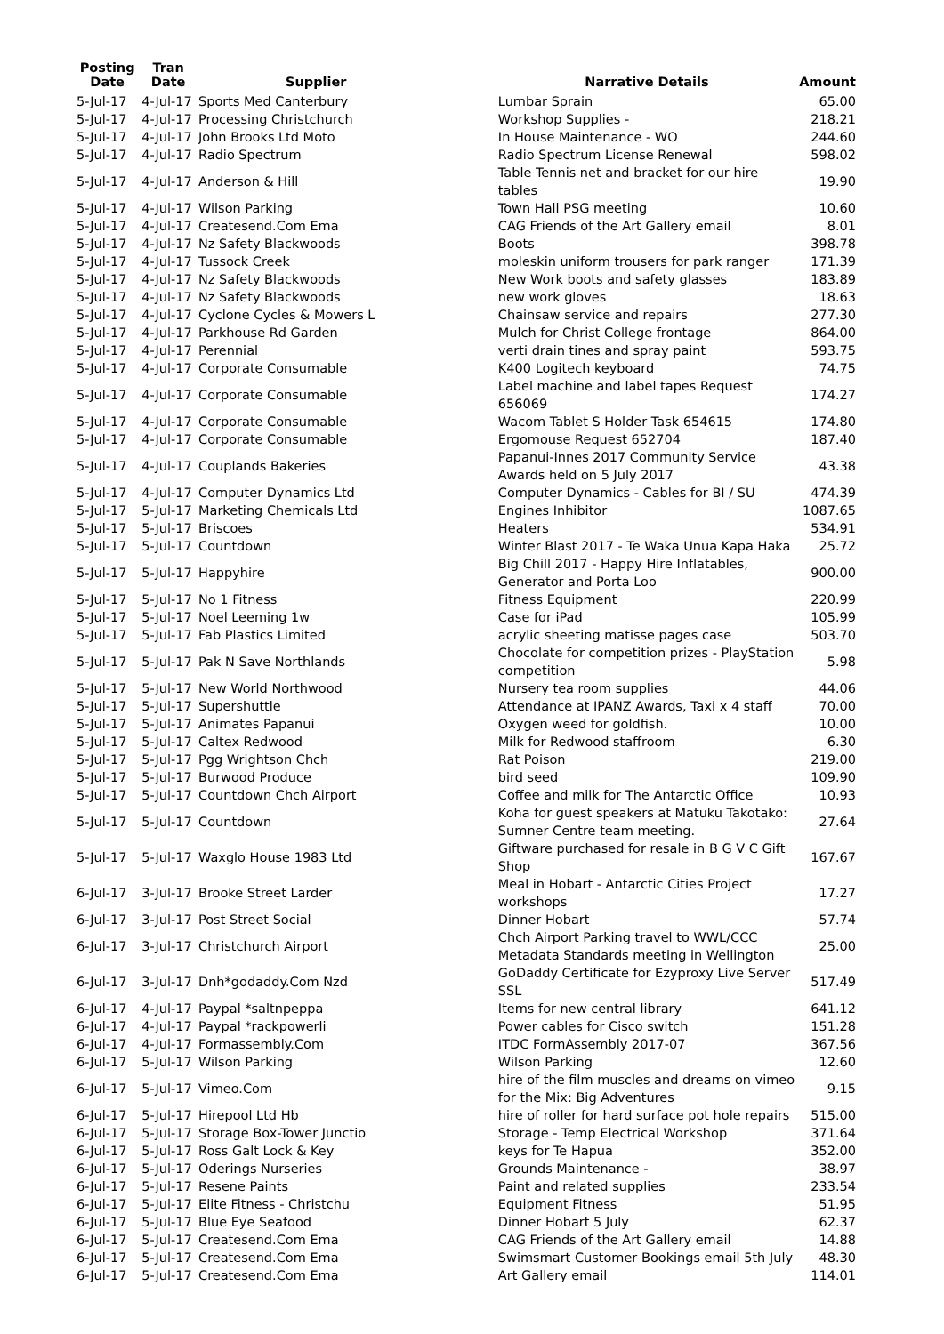| Posting Date | Tran Date | Supplier | Narrative Details | Amount |
| --- | --- | --- | --- | --- |
| 5-Jul-17 | 4-Jul-17 | Sports Med Canterbury | Lumbar Sprain | 65.00 |
| 5-Jul-17 | 4-Jul-17 | Processing Christchurch | Workshop Supplies - | 218.21 |
| 5-Jul-17 | 4-Jul-17 | John Brooks Ltd Moto | In House Maintenance - WO | 244.60 |
| 5-Jul-17 | 4-Jul-17 | Radio Spectrum | Radio Spectrum License Renewal | 598.02 |
| 5-Jul-17 | 4-Jul-17 | Anderson & Hill | Table Tennis net and bracket for our hire tables | 19.90 |
| 5-Jul-17 | 4-Jul-17 | Wilson Parking | Town Hall PSG meeting | 10.60 |
| 5-Jul-17 | 4-Jul-17 | Createsend.Com Ema | CAG Friends of the Art Gallery email | 8.01 |
| 5-Jul-17 | 4-Jul-17 | Nz Safety Blackwoods | Boots | 398.78 |
| 5-Jul-17 | 4-Jul-17 | Tussock Creek | moleskin uniform trousers for park ranger | 171.39 |
| 5-Jul-17 | 4-Jul-17 | Nz Safety Blackwoods | New Work boots and safety glasses | 183.89 |
| 5-Jul-17 | 4-Jul-17 | Nz Safety Blackwoods | new work gloves | 18.63 |
| 5-Jul-17 | 4-Jul-17 | Cyclone Cycles & Mowers L | Chainsaw service and repairs | 277.30 |
| 5-Jul-17 | 4-Jul-17 | Parkhouse Rd Garden | Mulch for Christ College frontage | 864.00 |
| 5-Jul-17 | 4-Jul-17 | Perennial | verti drain tines and spray paint | 593.75 |
| 5-Jul-17 | 4-Jul-17 | Corporate Consumable | K400 Logitech keyboard | 74.75 |
| 5-Jul-17 | 4-Jul-17 | Corporate Consumable | Label machine and label tapes Request 656069 | 174.27 |
| 5-Jul-17 | 4-Jul-17 | Corporate Consumable | Wacom Tablet S Holder Task 654615 | 174.80 |
| 5-Jul-17 | 4-Jul-17 | Corporate Consumable | Ergomouse Request 652704 | 187.40 |
| 5-Jul-17 | 4-Jul-17 | Couplands Bakeries | Papanui-Innes 2017 Community Service Awards held on 5 July 2017 | 43.38 |
| 5-Jul-17 | 4-Jul-17 | Computer Dynamics Ltd | Computer Dynamics - Cables for BI / SU | 474.39 |
| 5-Jul-17 | 5-Jul-17 | Marketing Chemicals Ltd | Engines Inhibitor | 1087.65 |
| 5-Jul-17 | 5-Jul-17 | Briscoes | Heaters | 534.91 |
| 5-Jul-17 | 5-Jul-17 | Countdown | Winter Blast 2017 - Te Waka Unua Kapa Haka | 25.72 |
| 5-Jul-17 | 5-Jul-17 | Happyhire | Big Chill 2017 - Happy Hire Inflatables, Generator and Porta Loo | 900.00 |
| 5-Jul-17 | 5-Jul-17 | No 1 Fitness | Fitness Equipment | 220.99 |
| 5-Jul-17 | 5-Jul-17 | Noel Leeming 1w | Case for iPad | 105.99 |
| 5-Jul-17 | 5-Jul-17 | Fab Plastics Limited | acrylic sheeting matisse pages case | 503.70 |
| 5-Jul-17 | 5-Jul-17 | Pak N Save Northlands | Chocolate for competition prizes - PlayStation competition | 5.98 |
| 5-Jul-17 | 5-Jul-17 | New World Northwood | Nursery tea room supplies | 44.06 |
| 5-Jul-17 | 5-Jul-17 | Supershuttle | Attendance at IPANZ Awards, Taxi x 4 staff | 70.00 |
| 5-Jul-17 | 5-Jul-17 | Animates Papanui | Oxygen weed for goldfish. | 10.00 |
| 5-Jul-17 | 5-Jul-17 | Caltex Redwood | Milk for Redwood staffroom | 6.30 |
| 5-Jul-17 | 5-Jul-17 | Pgg Wrightson Chch | Rat Poison | 219.00 |
| 5-Jul-17 | 5-Jul-17 | Burwood Produce | bird seed | 109.90 |
| 5-Jul-17 | 5-Jul-17 | Countdown Chch Airport | Coffee and milk for The Antarctic Office | 10.93 |
| 5-Jul-17 | 5-Jul-17 | Countdown | Koha for guest speakers at Matuku Takotako: Sumner Centre team meeting. | 27.64 |
| 5-Jul-17 | 5-Jul-17 | Waxglo House 1983 Ltd | Giftware purchased for resale in B G V C Gift Shop | 167.67 |
| 6-Jul-17 | 3-Jul-17 | Brooke Street Larder | Meal in Hobart - Antarctic Cities Project workshops | 17.27 |
| 6-Jul-17 | 3-Jul-17 | Post Street Social | Dinner Hobart | 57.74 |
| 6-Jul-17 | 3-Jul-17 | Christchurch Airport | Chch Airport Parking travel to WWL/CCC Metadata Standards meeting in Wellington | 25.00 |
| 6-Jul-17 | 3-Jul-17 | Dnh*godaddy.Com Nzd | GoDaddy Certificate for Ezyproxy Live Server SSL | 517.49 |
| 6-Jul-17 | 4-Jul-17 | Paypal *saltnpeppa | Items for new central library | 641.12 |
| 6-Jul-17 | 4-Jul-17 | Paypal *rackpowerli | Power cables for Cisco switch | 151.28 |
| 6-Jul-17 | 4-Jul-17 | Formassembly.Com | ITDC FormAssembly 2017-07 | 367.56 |
| 6-Jul-17 | 5-Jul-17 | Wilson Parking | Wilson Parking | 12.60 |
| 6-Jul-17 | 5-Jul-17 | Vimeo.Com | hire of the film muscles and dreams on vimeo for the Mix: Big Adventures | 9.15 |
| 6-Jul-17 | 5-Jul-17 | Hirepool Ltd Hb | hire of roller for hard surface pot hole repairs | 515.00 |
| 6-Jul-17 | 5-Jul-17 | Storage Box-Tower Junctio | Storage - Temp Electrical Workshop | 371.64 |
| 6-Jul-17 | 5-Jul-17 | Ross Galt Lock & Key | keys for Te Hapua | 352.00 |
| 6-Jul-17 | 5-Jul-17 | Oderings Nurseries | Grounds Maintenance - | 38.97 |
| 6-Jul-17 | 5-Jul-17 | Resene Paints | Paint and related supplies | 233.54 |
| 6-Jul-17 | 5-Jul-17 | Elite Fitness - Christchu | Equipment Fitness | 51.95 |
| 6-Jul-17 | 5-Jul-17 | Blue Eye Seafood | Dinner Hobart 5 July | 62.37 |
| 6-Jul-17 | 5-Jul-17 | Createsend.Com Ema | CAG Friends of the Art Gallery email | 14.88 |
| 6-Jul-17 | 5-Jul-17 | Createsend.Com Ema | Swimsmart Customer Bookings email 5th July | 48.30 |
| 6-Jul-17 | 5-Jul-17 | Createsend.Com Ema | Art Gallery email | 114.01 |